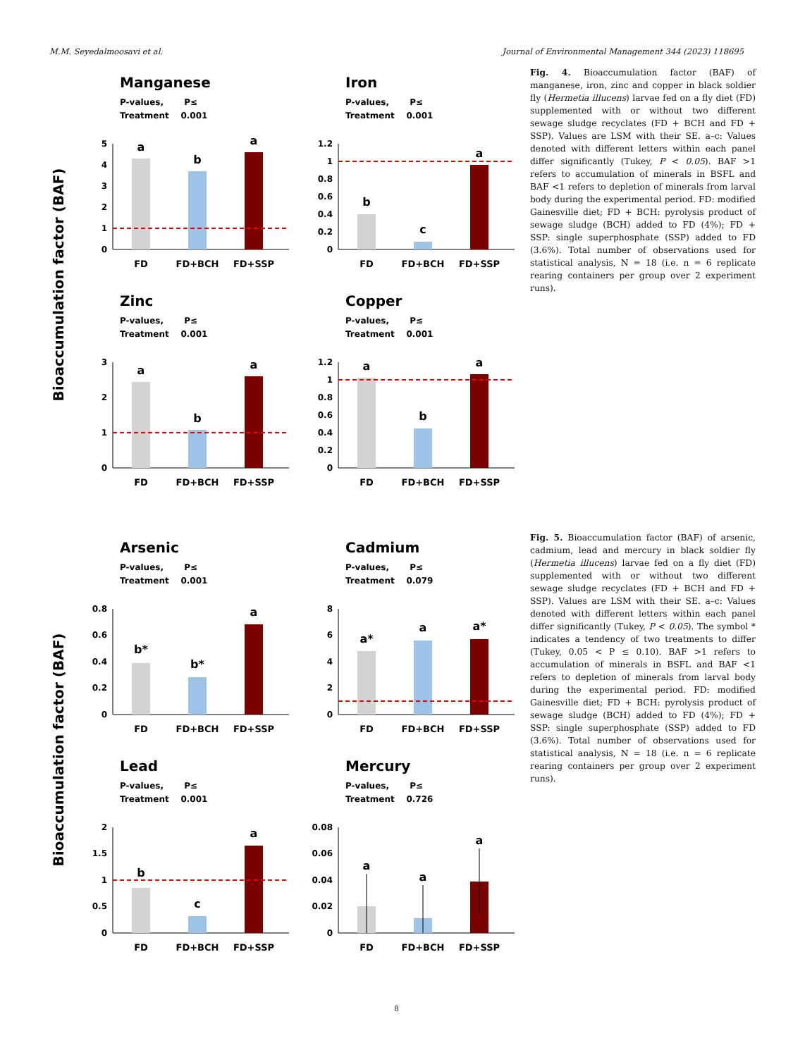M.M. Seyedalmoosavi et al. Journal of Environmental Management 344 (2023) 118695
Bioaccumulation factor (BAF)
Manganese
P-values, P≤
Treatment 0.001
0
1
2
3
4
5
a
b
a
FD
FD+BCH
FD+SSP
Iron
P-values, P≤
Treatment 0.001
0
0.2
0.4
0.6
0.8
1
1.2
b
c
a
FD
FD+BCH
FD+SSP
Zinc
P-values, P≤
Treatment 0.001
0
1
2
3
a
b
a
FD
FD+BCH
FD+SSP
Copper
P-values, P≤
Treatment 0.001
0
0.2
0.4
0.6
0.8
1
1.2
a
b
a
FD
FD+BCH
FD+SSP
Fig. 4. Bioaccumulation factor (BAF) of manganese, iron, zinc and copper in black soldier fly (Hermetia illucens) larvae fed on a fly diet (FD) supplemented with or without two different sewage sludge recyclates (FD + BCH and FD + SSP). Values are LSM with their SE. a–c: Values denoted with different letters within each panel differ significantly (Tukey, P < 0.05). BAF >1 refers to accumulation of minerals in BSFL and BAF <1 refers to depletion of minerals from larval body during the experimental period. FD: modified Gainesville diet; FD + BCH: pyrolysis product of sewage sludge (BCH) added to FD (4%); FD + SSP: single superphosphate (SSP) added to FD (3.6%). Total number of observations used for statistical analysis, N = 18 (i.e. n = 6 replicate rearing containers per group over 2 experiment runs).
Bioaccumulation factor (BAF)
Arsenic
P-values, P≤
Treatment 0.001
0
0.2
0.4
0.6
0.8
b*
b*
a
FD
FD+BCH
FD+SSP
Cadmium
P-values, P≤
Treatment 0.079
0
2
4
6
8
a*
a
a*
FD
FD+BCH
FD+SSP
Lead
P-values, P≤
Treatment 0.001
0
0.5
1
1.5
2
b
c
a
FD
FD+BCH
FD+SSP
Mercury
P-values, P≤
Treatment 0.726
0
0.02
0.04
0.06
0.08
a
a
a
FD
FD+BCH
FD+SSP
Fig. 5. Bioaccumulation factor (BAF) of arsenic, cadmium, lead and mercury in black soldier fly (Hermetia illucens) larvae fed on a fly diet (FD) supplemented with or without two different sewage sludge recyclates (FD + BCH and FD + SSP). Values are LSM with their SE. a–c: Values denoted with different letters within each panel differ significantly (Tukey, P < 0.05). The symbol * indicates a tendency of two treatments to differ (Tukey, 0.05 < P ≤ 0.10). BAF >1 refers to accumulation of minerals in BSFL and BAF <1 refers to depletion of minerals from larval body during the experimental period. FD: modified Gainesville diet; FD + BCH: pyrolysis product of sewage sludge (BCH) added to FD (4%); FD + SSP: single superphosphate (SSP) added to FD (3.6%). Total number of observations used for statistical analysis, N = 18 (i.e. n = 6 replicate rearing containers per group over 2 experiment runs).
8